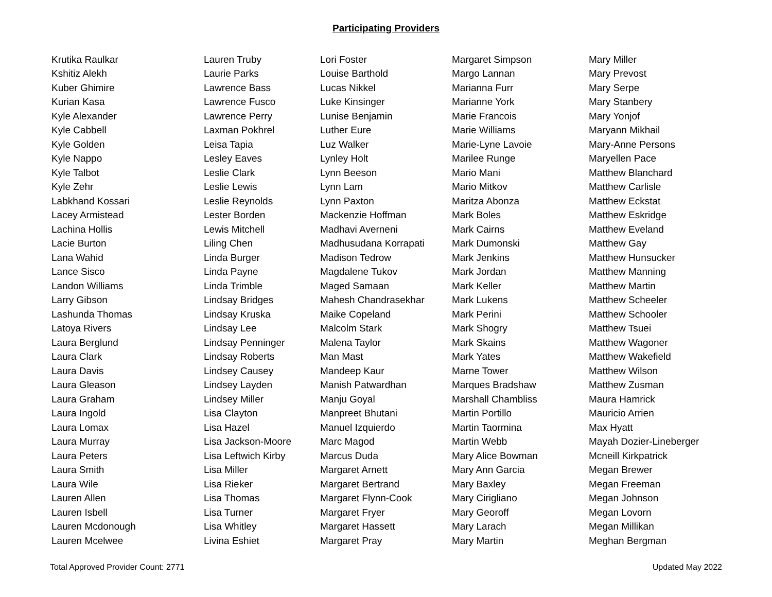Participating Providers
| Krutika Raulkar | Lauren Truby | Lori Foster | Margaret Simpson | Mary Miller |
| Kshitiz Alekh | Laurie Parks | Louise Barthold | Margo Lannan | Mary Prevost |
| Kuber Ghimire | Lawrence Bass | Lucas Nikkel | Marianna Furr | Mary Serpe |
| Kurian Kasa | Lawrence Fusco | Luke Kinsinger | Marianne York | Mary Stanbery |
| Kyle Alexander | Lawrence Perry | Lunise Benjamin | Marie Francois | Mary Yonjof |
| Kyle Cabbell | Laxman Pokhrel | Luther Eure | Marie Williams | Maryann Mikhail |
| Kyle Golden | Leisa Tapia | Luz Walker | Marie-Lyne Lavoie | Mary-Anne Persons |
| Kyle Nappo | Lesley Eaves | Lynley Holt | Marilee Runge | Maryellen Pace |
| Kyle Talbot | Leslie Clark | Lynn Beeson | Mario Mani | Matthew Blanchard |
| Kyle Zehr | Leslie Lewis | Lynn Lam | Mario Mitkov | Matthew Carlisle |
| Labkhand Kossari | Leslie Reynolds | Lynn Paxton | Maritza Abonza | Matthew Eckstat |
| Lacey Armistead | Lester Borden | Mackenzie Hoffman | Mark Boles | Matthew Eskridge |
| Lachina Hollis | Lewis Mitchell | Madhavi Averneni | Mark Cairns | Matthew Eveland |
| Lacie Burton | Liling Chen | Madhusudana Korrapati | Mark Dumonski | Matthew Gay |
| Lana Wahid | Linda Burger | Madison Tedrow | Mark Jenkins | Matthew Hunsucker |
| Lance Sisco | Linda Payne | Magdalene Tukov | Mark Jordan | Matthew Manning |
| Landon Williams | Linda Trimble | Maged Samaan | Mark Keller | Matthew Martin |
| Larry Gibson | Lindsay Bridges | Mahesh Chandrasekhar | Mark Lukens | Matthew Scheeler |
| Lashunda Thomas | Lindsay Kruska | Maike Copeland | Mark Perini | Matthew Schooler |
| Latoya Rivers | Lindsay Lee | Malcolm Stark | Mark Shogry | Matthew Tsuei |
| Laura Berglund | Lindsay Penninger | Malena Taylor | Mark Skains | Matthew Wagoner |
| Laura Clark | Lindsay Roberts | Man Mast | Mark Yates | Matthew Wakefield |
| Laura Davis | Lindsey Causey | Mandeep Kaur | Marne Tower | Matthew Wilson |
| Laura Gleason | Lindsey Layden | Manish Patwardhan | Marques Bradshaw | Matthew Zusman |
| Laura Graham | Lindsey Miller | Manju Goyal | Marshall Chambliss | Maura Hamrick |
| Laura Ingold | Lisa Clayton | Manpreet Bhutani | Martin Portillo | Mauricio Arrien |
| Laura Lomax | Lisa Hazel | Manuel Izquierdo | Martin Taormina | Max Hyatt |
| Laura Murray | Lisa Jackson-Moore | Marc Magod | Martin Webb | Mayah Dozier-Lineberger |
| Laura Peters | Lisa Leftwich Kirby | Marcus Duda | Mary Alice Bowman | Mcneill Kirkpatrick |
| Laura Smith | Lisa Miller | Margaret Arnett | Mary Ann Garcia | Megan Brewer |
| Laura Wile | Lisa Rieker | Margaret Bertrand | Mary Baxley | Megan Freeman |
| Lauren Allen | Lisa Thomas | Margaret Flynn-Cook | Mary Cirigliano | Megan Johnson |
| Lauren Isbell | Lisa Turner | Margaret Fryer | Mary Georoff | Megan Lovorn |
| Lauren Mcdonough | Lisa Whitley | Margaret Hassett | Mary Larach | Megan Millikan |
| Lauren Mcelwee | Livina Eshiet | Margaret Pray | Mary Martin | Meghan Bergman |
Total Approved Provider Count: 2771 Updated May 2022